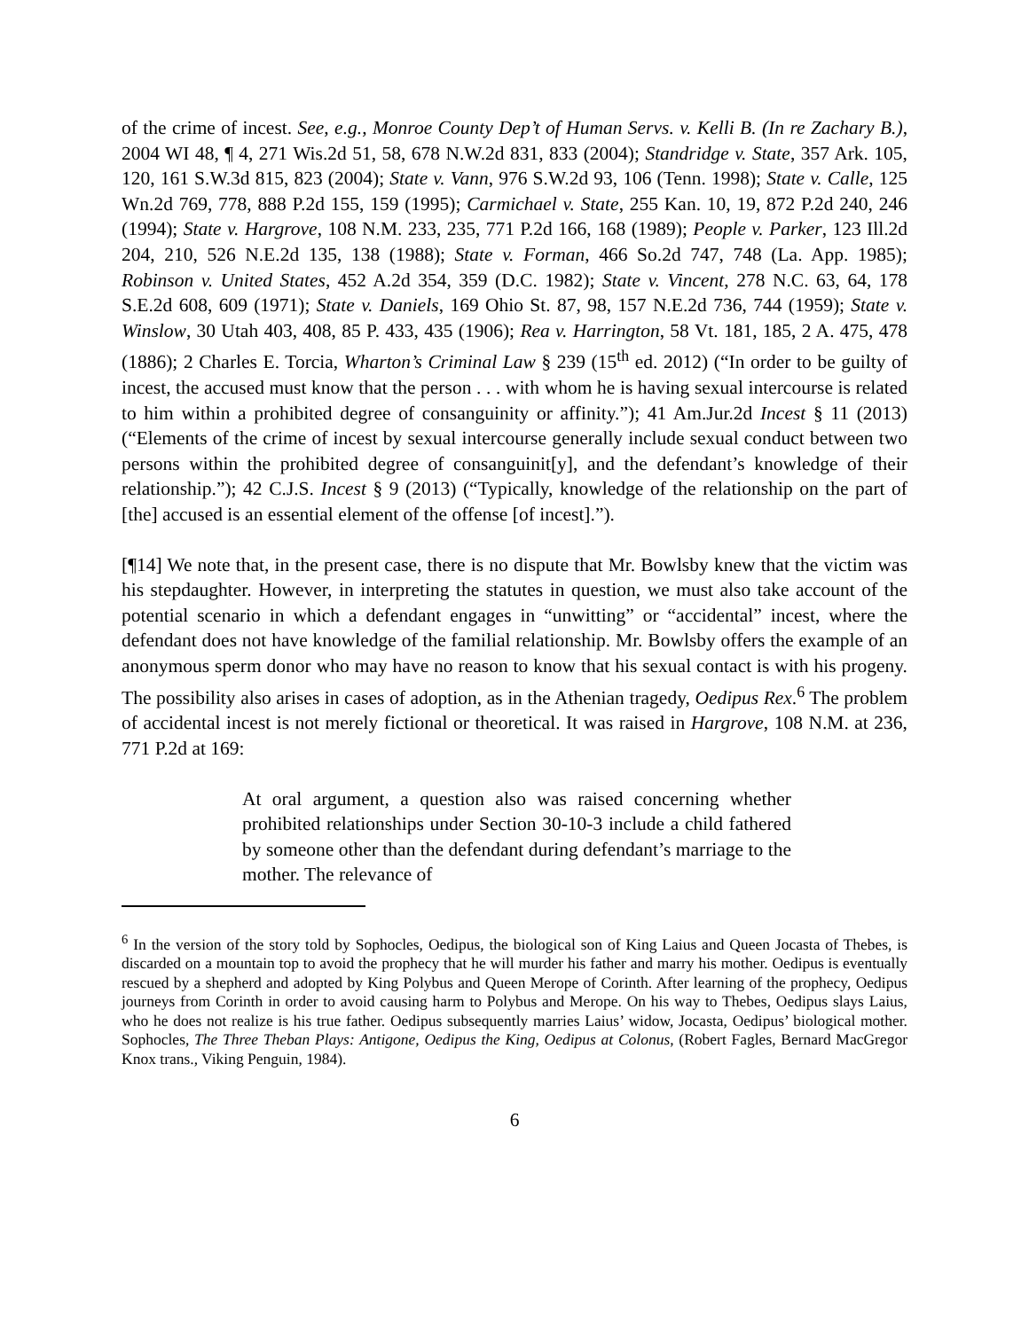of the crime of incest. See, e.g., Monroe County Dep’t of Human Servs. v. Kelli B. (In re Zachary B.), 2004 WI 48, ¶ 4, 271 Wis.2d 51, 58, 678 N.W.2d 831, 833 (2004); Standridge v. State, 357 Ark. 105, 120, 161 S.W.3d 815, 823 (2004); State v. Vann, 976 S.W.2d 93, 106 (Tenn. 1998); State v. Calle, 125 Wn.2d 769, 778, 888 P.2d 155, 159 (1995); Carmichael v. State, 255 Kan. 10, 19, 872 P.2d 240, 246 (1994); State v. Hargrove, 108 N.M. 233, 235, 771 P.2d 166, 168 (1989); People v. Parker, 123 Ill.2d 204, 210, 526 N.E.2d 135, 138 (1988); State v. Forman, 466 So.2d 747, 748 (La. App. 1985); Robinson v. United States, 452 A.2d 354, 359 (D.C. 1982); State v. Vincent, 278 N.C. 63, 64, 178 S.E.2d 608, 609 (1971); State v. Daniels, 169 Ohio St. 87, 98, 157 N.E.2d 736, 744 (1959); State v. Winslow, 30 Utah 403, 408, 85 P. 433, 435 (1906); Rea v. Harrington, 58 Vt. 181, 185, 2 A. 475, 478 (1886); 2 Charles E. Torcia, Wharton’s Criminal Law § 239 (15<sup>th</sup> ed. 2012) (“In order to be guilty of incest, the accused must know that the person . . . with whom he is having sexual intercourse is related to him within a prohibited degree of consanguinity or affinity.”); 41 Am.Jur.2d Incest § 11 (2013) (“Elements of the crime of incest by sexual intercourse generally include sexual conduct between two persons within the prohibited degree of consanguinit[y], and the defendant’s knowledge of their relationship.”); 42 C.J.S. Incest § 9 (2013) (“Typically, knowledge of the relationship on the part of [the] accused is an essential element of the offense [of incest].”).
[¶14] We note that, in the present case, there is no dispute that Mr. Bowlsby knew that the victim was his stepdaughter. However, in interpreting the statutes in question, we must also take account of the potential scenario in which a defendant engages in “unwitting” or “accidental” incest, where the defendant does not have knowledge of the familial relationship. Mr. Bowlsby offers the example of an anonymous sperm donor who may have no reason to know that his sexual contact is with his progeny. The possibility also arises in cases of adoption, as in the Athenian tragedy, Oedipus Rex.<sup>6</sup> The problem of accidental incest is not merely fictional or theoretical. It was raised in Hargrove, 108 N.M. at 236, 771 P.2d at 169:
At oral argument, a question also was raised concerning whether prohibited relationships under Section 30-10-3 include a child fathered by someone other than the defendant during defendant’s marriage to the mother. The relevance of
<sup>6</sup> In the version of the story told by Sophocles, Oedipus, the biological son of King Laius and Queen Jocasta of Thebes, is discarded on a mountain top to avoid the prophecy that he will murder his father and marry his mother. Oedipus is eventually rescued by a shepherd and adopted by King Polybus and Queen Merope of Corinth. After learning of the prophecy, Oedipus journeys from Corinth in order to avoid causing harm to Polybus and Merope. On his way to Thebes, Oedipus slays Laius, who he does not realize is his true father. Oedipus subsequently marries Laius’ widow, Jocasta, Oedipus’ biological mother. Sophocles, The Three Theban Plays: Antigone, Oedipus the King, Oedipus at Colonus, (Robert Fagles, Bernard MacGregor Knox trans., Viking Penguin, 1984).
6